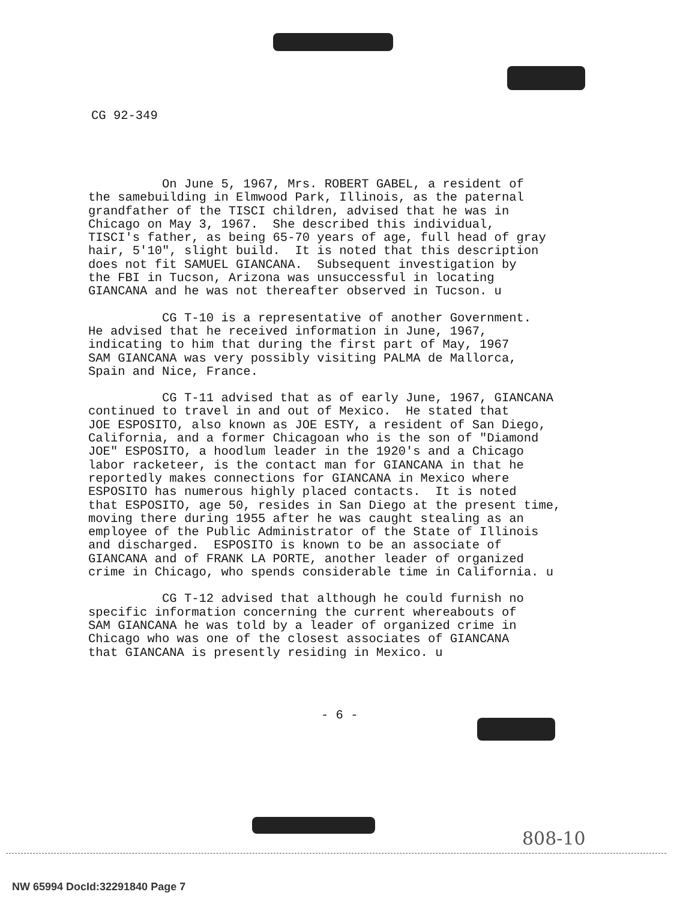CG 92-349
On June 5, 1967, Mrs. ROBERT GABEL, a resident of the samebuilding in Elmwood Park, Illinois, as the paternal grandfather of the TISCI children, advised that he was in Chicago on May 3, 1967. She described this individual, TISCI's father, as being 65-70 years of age, full head of gray hair, 5'10", slight build. It is noted that this description does not fit SAMUEL GIANCANA. Subsequent investigation by the FBI in Tucson, Arizona was unsuccessful in locating GIANCANA and he was not thereafter observed in Tucson. u
CG T-10 is a representative of another Government. He advised that he received information in June, 1967, indicating to him that during the first part of May, 1967 SAM GIANCANA was very possibly visiting PALMA de Mallorca, Spain and Nice, France.
CG T-11 advised that as of early June, 1967, GIANCANA continued to travel in and out of Mexico. He stated that JOE ESPOSITO, also known as JOE ESTY, a resident of San Diego, California, and a former Chicagoan who is the son of "Diamond JOE" ESPOSITO, a hoodlum leader in the 1920's and a Chicago labor racketeer, is the contact man for GIANCANA in that he reportedly makes connections for GIANCANA in Mexico where ESPOSITO has numerous highly placed contacts. It is noted that ESPOSITO, age 50, resides in San Diego at the present time, moving there during 1955 after he was caught stealing as an employee of the Public Administrator of the State of Illinois and discharged. ESPOSITO is known to be an associate of GIANCANA and of FRANK LA PORTE, another leader of organized crime in Chicago, who spends considerable time in California. u
CG T-12 advised that although he could furnish no specific information concerning the current whereabouts of SAM GIANCANA he was told by a leader of organized crime in Chicago who was one of the closest associates of GIANCANA that GIANCANA is presently residing in Mexico. u
- 6 -
808-10
NW 65994 DocId:32291840 Page 7